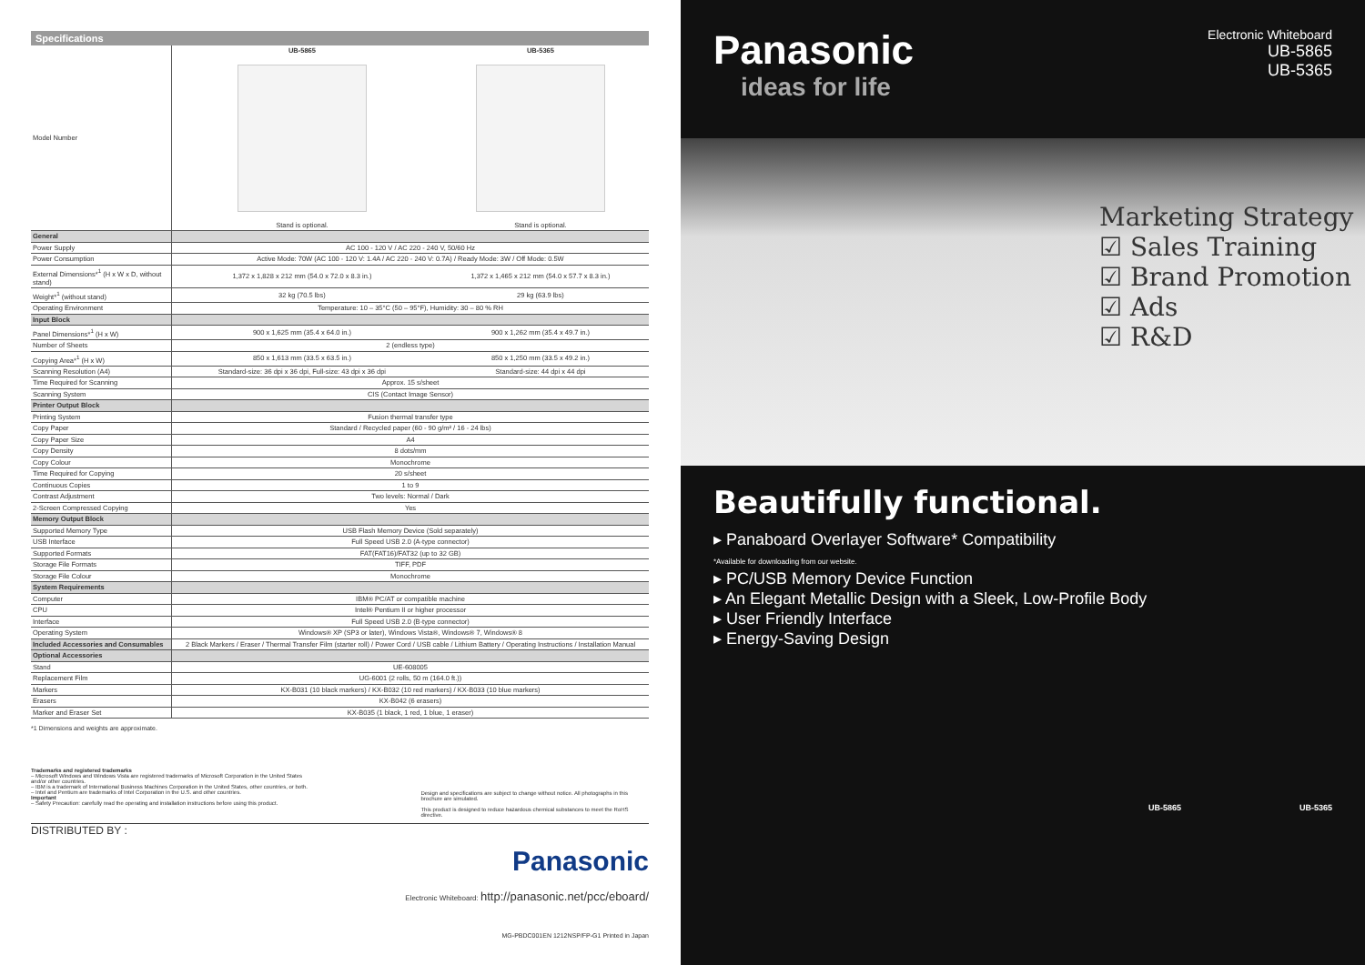Specifications
| Model Number | UB-5865 Stand is optional. | UB-5365 Stand is optional. |
| General | | |
| Power Supply | AC 100 - 120 V / AC 220 - 240 V, 50/60 Hz | |
| Power Consumption | Active Mode: 70W (AC 100 - 120 V: 1.4A / AC 220 - 240 V: 0.7A) / Ready Mode: 3W / Off Mode: 0.5W | |
| External Dimensions*<sup>1</sup> (H x W x D, without stand) | 1,372 x 1,828 x 212 mm (54.0 x 72.0 x 8.3 in.) | 1,372 x 1,465 x 212 mm (54.0 x 57.7 x 8.3 in.) |
| Weight*<sup>1</sup> (without stand) | 32 kg (70.5 lbs) | 29 kg (63.9 lbs) |
| Operating Environment | Temperature: 10 – 35°C (50 – 95°F), Humidity: 30 – 80 % RH | |
| Input Block | | |
| Panel Dimensions*<sup>1</sup> (H x W) | 900 x 1,625 mm (35.4 x 64.0 in.) | 900 x 1,262 mm (35.4 x 49.7 in.) |
| Number of Sheets | 2 (endless type) | |
| Copying Area*<sup>1</sup> (H x W) | 850 x 1,613 mm (33.5 x 63.5 in.) | 850 x 1,250 mm (33.5 x 49.2 in.) |
| Scanning Resolution (A4) | Standard-size: 36 dpi x 36 dpi, Full-size: 43 dpi x 36 dpi | Standard-size: 44 dpi x 44 dpi |
| Time Required for Scanning | Approx. 15 s/sheet | |
| Scanning System | CIS (Contact Image Sensor) | |
| Printer Output Block | | |
| Printing System | Fusion thermal transfer type | |
| Copy Paper | Standard / Recycled paper (60 - 90 g/m² / 16 - 24 lbs) | |
| Copy Paper Size | A4 | |
| Copy Density | 8 dots/mm | |
| Copy Colour | Monochrome | |
| Time Required for Copying | 20 s/sheet | |
| Continuous Copies | 1 to 9 | |
| Contrast Adjustment | Two levels: Normal / Dark | |
| 2-Screen Compressed Copying | Yes | |
| Memory Output Block | | |
| Supported Memory Type | USB Flash Memory Device (Sold separately) | |
| USB Interface | Full Speed USB 2.0 (A-type connector) | |
| Supported Formats | FAT(FAT16)/FAT32 (up to 32 GB) | |
| Storage File Formats | TIFF, PDF | |
| Storage File Colour | Monochrome | |
| System Requirements | | |
| Computer | IBM® PC/AT or compatible machine | |
| CPU | Intel® Pentium II or higher processor | |
| Interface | Full Speed USB 2.0 (B-type connector) | |
| Operating System | Windows® XP (SP3 or later), Windows Vista®, Windows® 7, Windows® 8 | |
| Included Accessories and Consumables | 2 Black Markers / Eraser / Thermal Transfer Film (starter roll) / Power Cord / USB cable / Lithium Battery / Operating Instructions / Installation Manual | |
| Optional Accessories | | |
| Stand | UE-608005 | |
| Replacement Film | UG-6001 (2 rolls, 50 m (164.0 ft.)) | |
| Markers | KX-B031 (10 black markers) / KX-B032 (10 red markers) / KX-B033 (10 blue markers) | |
| Erasers | KX-B042 (6 erasers) | |
| Marker and Eraser Set | KX-B035 (1 black, 1 red, 1 blue, 1 eraser) | |
*1 Dimensions and weights are approximate.
Trademarks and registered trademarks
– Microsoft Windows and Windows Vista are registered trademarks of Microsoft Corporation in the United States and/or other countries.
– IBM is a trademark of International Business Machines Corporation in the United States, other countries, or both.
– Intel and Pentium are trademarks of Intel Corporation in the U.S. and other countries.
Important
– Safety Precaution: carefully read the operating and installation instructions before using this product.
Design and specifications are subject to change without notice. All photographs in this brochure are simulated.
This product is designed to reduce hazardous chemical substances to meet the RoHS directive.
DISTRIBUTED BY :
Panasonic
Electronic Whiteboard: http://panasonic.net/pcc/eboard/
MG-PBDC001EN 1212NSP/FP-G1 Printed in Japan
Panasonic
ideas for life
Electronic Whiteboard
UB-5865
UB-5365
Marketing Strategy
☑ Sales Training
☑ Brand Promotion
☑ Ads
☑ R&D
Beautifully functional.
▸ Panaboard Overlayer Software* Compatibility
*Available for downloading from our website.
▸ PC/USB Memory Device Function
▸ An Elegant Metallic Design with a Sleek, Low-Profile Body
▸ User Friendly Interface
▸ Energy-Saving Design
UB-5865 UB-5365